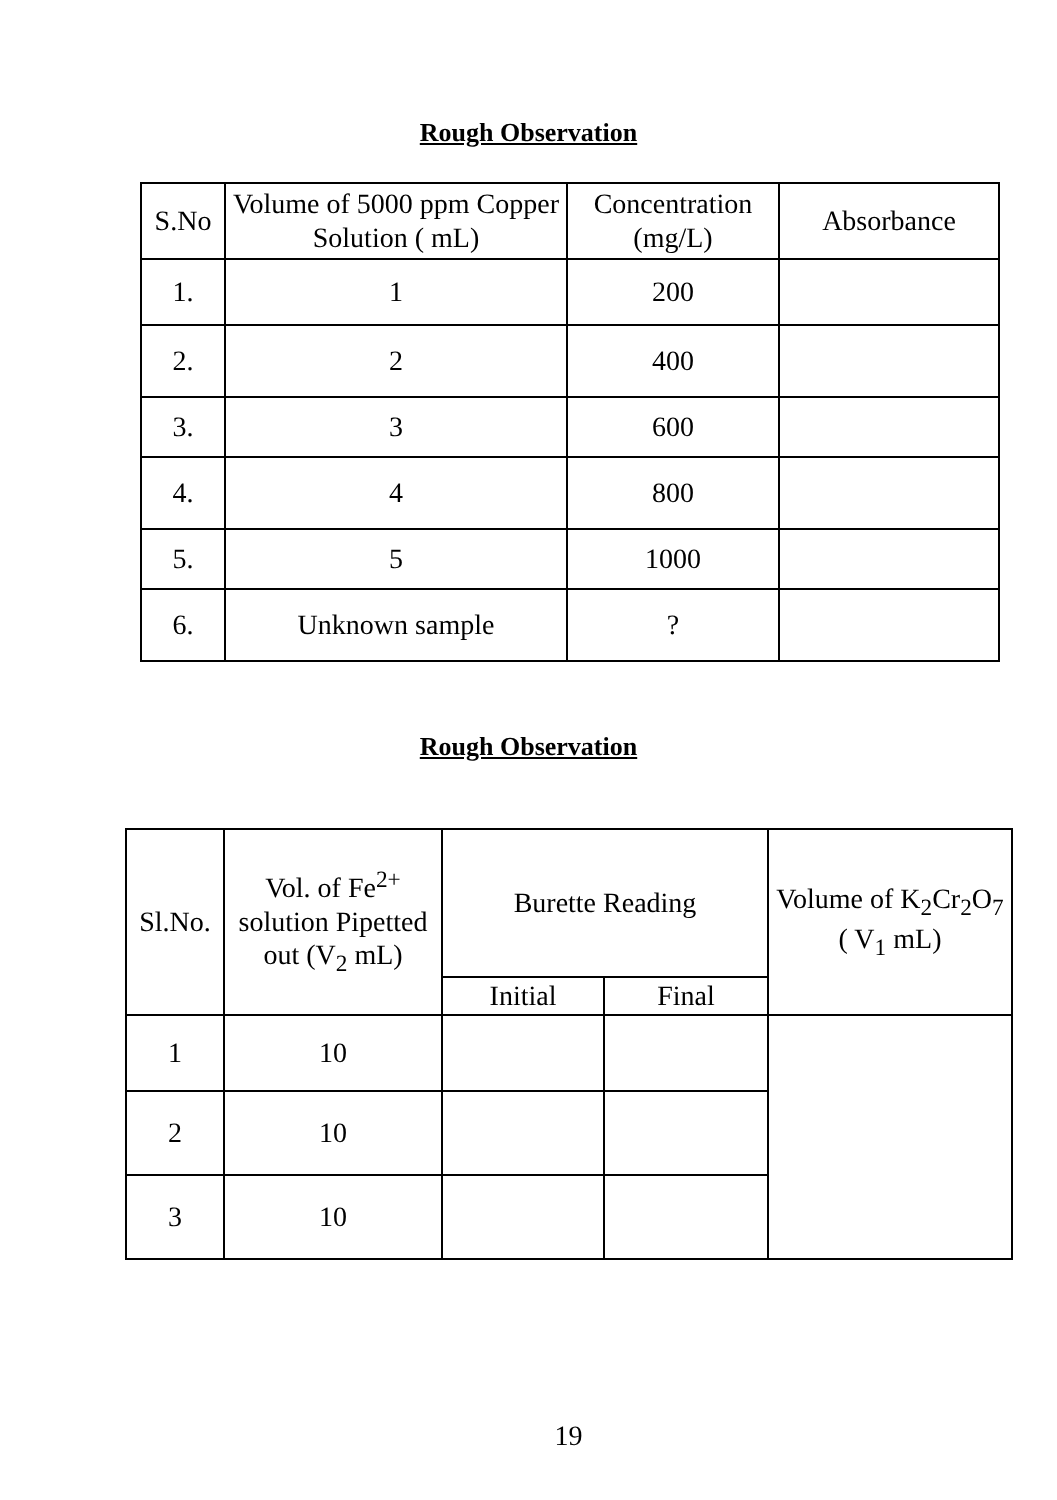Rough Observation
| S.No | Volume of 5000 ppm Copper Solution ( mL) | Concentration (mg/L) | Absorbance |
| --- | --- | --- | --- |
| 1. | 1 | 200 | |
| 2. | 2 | 400 | |
| 3. | 3 | 600 | |
| 4. | 4 | 800 | |
| 5. | 5 | 1000 | |
| 6. | Unknown sample | ? | |
Rough Observation
| Sl.No. | Vol. of Fe<sup>2+</sup> solution Pipetted out (V<sub>2</sub> mL) | Burette Reading | | Volume of K<sub>2</sub>Cr<sub>2</sub>O<sub>7</sub> ( V<sub>1</sub> mL) |
| --- | --- | --- | --- | --- |
| | | Initial | Final | |
| 1 | 10 | | | |
| 2 | 10 | | | |
| 3 | 10 | | | |
19